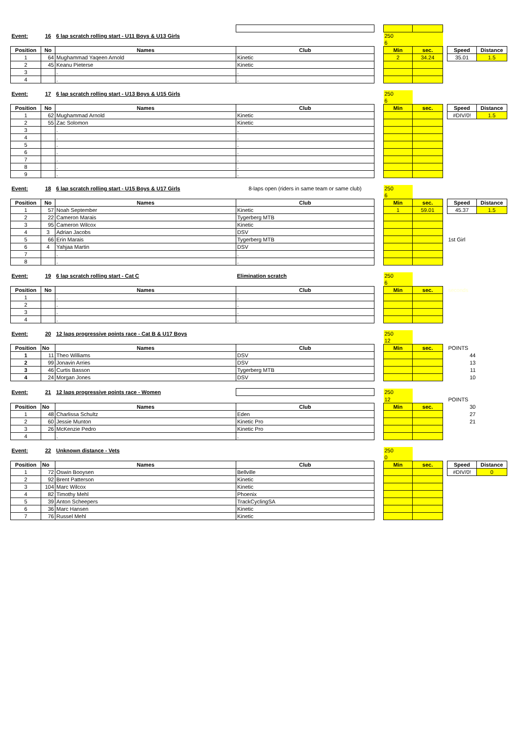| Event: | 16 | 6 lap scratch rolling start - U11 Boys & U13 Girls | | | 250 | | | | |
| | | | | | 6 | | | | |
| Position | No | Names | Club | | Min | sec. | | Speed | Distance |
| 1 | 64 | Mughammad Yaqeen Arnold | Kinetic | | 2 | 34.24 | | 35.01 | 1.5 |
| 2 | 45 | Keanu Pieterse | Kinetic | | | | | | |
| 3 | | . | . | | | | | | |
| 4 | | . | . | | | | | | |
| Event: | 17 | 6 lap scratch rolling start - U13 Boys & U15 Girls | | | 250 | | | | |
| | | | | | 6 | | | | |
| Position | No | Names | Club | | Min | sec. | | Speed | Distance |
| 1 | 62 | Mughammad Arnold | Kinetic | | | | | #DIV/0! | 1.5 |
| 2 | 55 | Zac Solomon | Kinetic | | | | | | |
| 3 | | . | . | | | | | | |
| 4 | | . | . | | | | | | |
| 5 | | . | . | | | | | | |
| 6 | | . | . | | | | | | |
| 7 | | . | . | | | | | | |
| 8 | | . | . | | | | | | |
| 9 | | . | . | | | | | | |
| Event: | 18 | 6 lap scratch rolling start - U15 Boys & U17 Girls | 8-laps open (riders in same team or same club) | | 250 | | | | |
| | | | | | 6 | | | | |
| Position | No | Names | Club | | Min | sec. | | Speed | Distance |
| 1 | 57 | Noah September | Kinetic | | 1 | 59.01 | | 45.37 | 1.5 |
| 2 | 22 | Cameron Marais | Tygerberg MTB | | | | | | |
| 3 | 95 | Cameron Wilcox | Kinetic | | | | | | |
| 4 | 3 | Adrian Jacobs | DSV | | | | | | |
| 5 | 66 | Erin Marais | Tygerberg MTB | | | | | 1st Girl | |
| 6 | 4 | Yahjaa Martin | DSV | | | | | | |
| 7 | | . | . | | | | | | |
| 8 | | . | . | | | | | | |
| Event: | 19 | 6 lap scratch rolling start - Cat C | Elimination scratch | | 250 | | | | |
| | | | | | 6 | | | | |
| Position | No | Names | Club | | Min | sec. | | seconds | |
| 1 | | . | . | | | | | | |
| 2 | | . | . | | | | | | |
| 3 | | . | . | | | | | | |
| 4 | | . | . | | | | | | |
| Event: | 20 | 12 laps progressive points race - Cat B & U17 Boys | | | 250 | | | | |
| | | | | | 12 | | | | |
| Position | No | Names | Club | | Min | sec. | | POINTS | |
| 1 | 11 | Theo Williams | DSV | | | | | 44 | |
| 2 | 99 | Jonavin Arries | DSV | | | | | 13 | |
| 3 | 46 | Curtis Basson | Tygerberg MTB | | | | | 11 | |
| 4 | 24 | Morgan Jones | DSV | | | | | 10 | |
| Event: | 21 | 12 laps progressive points race - Women | | | 250 | | | | |
| | | | | | 12 | | | POINTS | |
| Position | No | Names | Club | | Min | sec. | | 30 | |
| 1 | 48 | Charlissa Schultz | Eden | | | | | 27 | |
| 2 | 60 | Jessie Munton | Kinetic Pro | | | | | 21 | |
| 3 | 26 | McKenzie Pedro | Kinetic Pro | | | | | | |
| 4 | | . | . | | | | | | |
| Event: | 22 | Unknown distance - Vets | | | 250 | | | | |
| | | | | | 0 | | | | |
| Position | No | Names | Club | | Min | sec. | | Speed | Distance |
| 1 | 72 | Oswin Booysen | Bellville | | | | | #DIV/0! | 0 |
| 2 | 92 | Brent Patterson | Kinetic | | | | | | |
| 3 | 104 | Marc Wilcox | Kinetic | | | | | | |
| 4 | 82 | Timothy Mehl | Phoenix | | | | | | |
| 5 | 39 | Anton Scheepers | TrackCyclingSA | | | | | | |
| 6 | 36 | Marc Hansen | Kinetic | | | | | | |
| 7 | 76 | Russel Mehl | Kinetic | | | | | | |